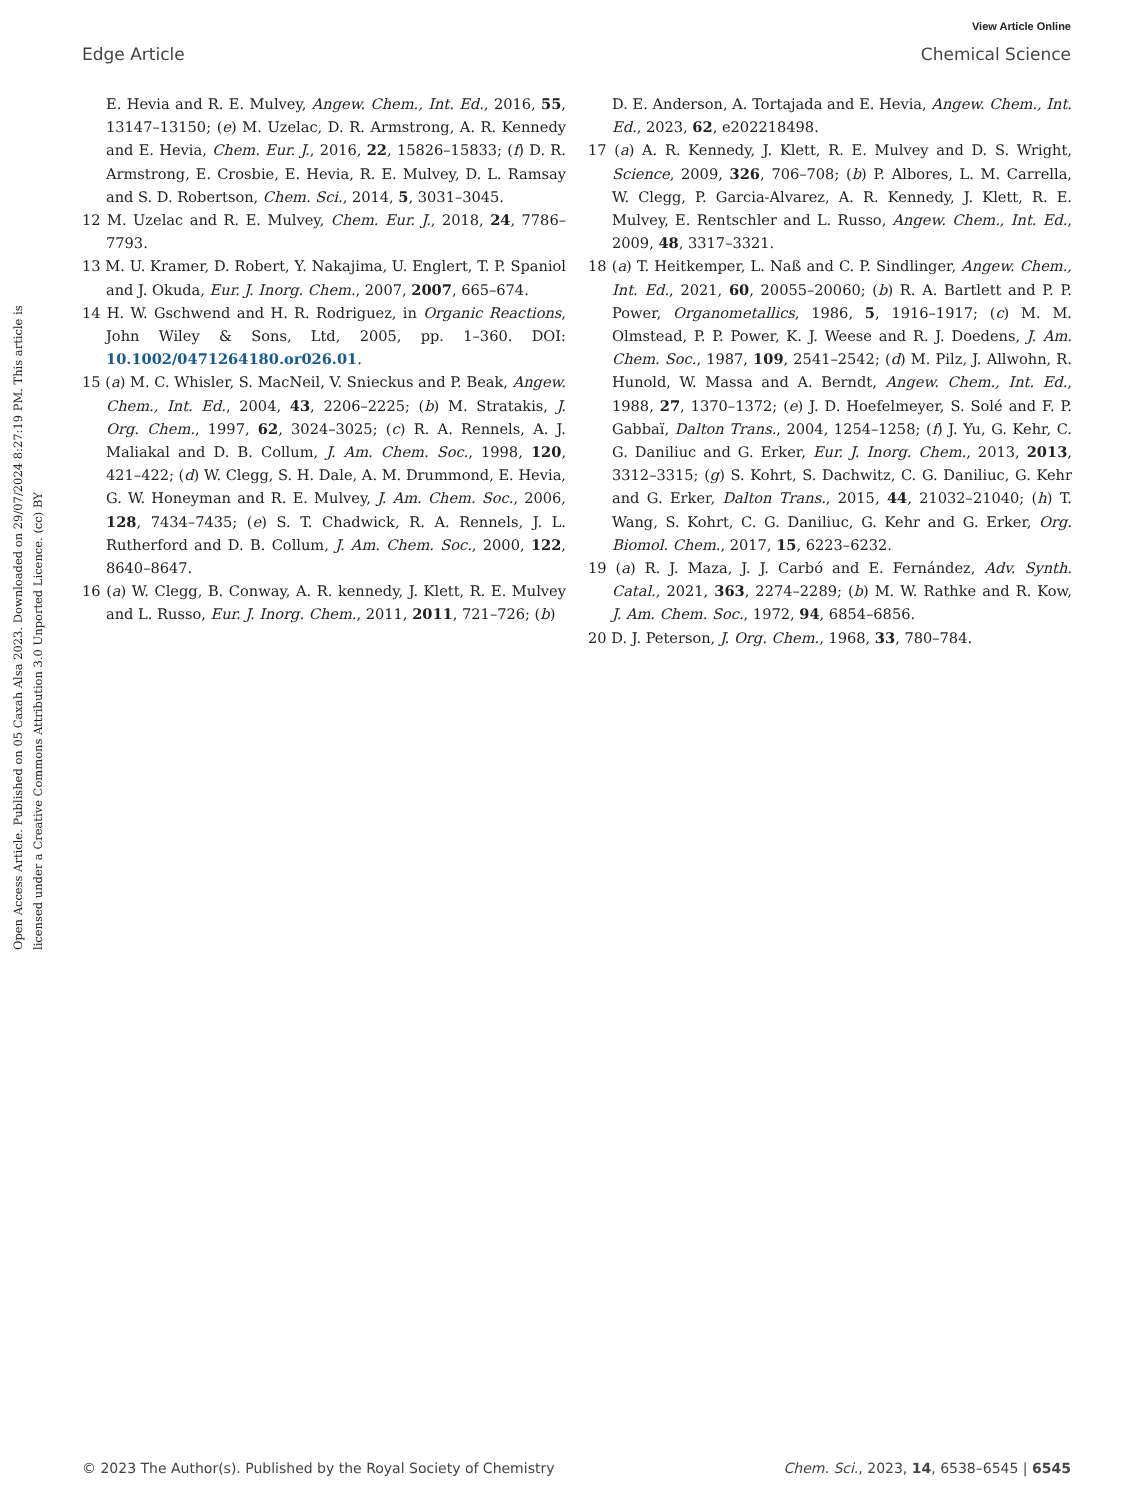View Article Online
Edge Article Chemical Science
Open Access Article. Published on 05 Caxah Alsa 2023. Downloaded on 29/07/2024 8:27:19 PM. This article is licensed under a Creative Commons Attribution 3.0 Unported Licence. (cc) BY
E. Hevia and R. E. Mulvey, Angew. Chem., Int. Ed., 2016, 55, 13147–13150; (e) M. Uzelac, D. R. Armstrong, A. R. Kennedy and E. Hevia, Chem. Eur. J., 2016, 22, 15826–15833; (f) D. R. Armstrong, E. Crosbie, E. Hevia, R. E. Mulvey, D. L. Ramsay and S. D. Robertson, Chem. Sci., 2014, 5, 3031–3045.
12 M. Uzelac and R. E. Mulvey, Chem. Eur. J., 2018, 24, 7786–7793.
13 M. U. Kramer, D. Robert, Y. Nakajima, U. Englert, T. P. Spaniol and J. Okuda, Eur. J. Inorg. Chem., 2007, 2007, 665–674.
14 H. W. Gschwend and H. R. Rodriguez, in Organic Reactions, John Wiley & Sons, Ltd, 2005, pp. 1–360. DOI: 10.1002/0471264180.or026.01.
15 (a) M. C. Whisler, S. MacNeil, V. Snieckus and P. Beak, Angew. Chem., Int. Ed., 2004, 43, 2206–2225; (b) M. Stratakis, J. Org. Chem., 1997, 62, 3024–3025; (c) R. A. Rennels, A. J. Maliakal and D. B. Collum, J. Am. Chem. Soc., 1998, 120, 421–422; (d) W. Clegg, S. H. Dale, A. M. Drummond, E. Hevia, G. W. Honeyman and R. E. Mulvey, J. Am. Chem. Soc., 2006, 128, 7434–7435; (e) S. T. Chadwick, R. A. Rennels, J. L. Rutherford and D. B. Collum, J. Am. Chem. Soc., 2000, 122, 8640–8647.
16 (a) W. Clegg, B. Conway, A. R. kennedy, J. Klett, R. E. Mulvey and L. Russo, Eur. J. Inorg. Chem., 2011, 2011, 721–726; (b)
D. E. Anderson, A. Tortajada and E. Hevia, Angew. Chem., Int. Ed., 2023, 62, e202218498.
17 (a) A. R. Kennedy, J. Klett, R. E. Mulvey and D. S. Wright, Science, 2009, 326, 706–708; (b) P. Albores, L. M. Carrella, W. Clegg, P. Garcia-Alvarez, A. R. Kennedy, J. Klett, R. E. Mulvey, E. Rentschler and L. Russo, Angew. Chem., Int. Ed., 2009, 48, 3317–3321.
18 (a) T. Heitkemper, L. Naß and C. P. Sindlinger, Angew. Chem., Int. Ed., 2021, 60, 20055–20060; (b) R. A. Bartlett and P. P. Power, Organometallics, 1986, 5, 1916–1917; (c) M. M. Olmstead, P. P. Power, K. J. Weese and R. J. Doedens, J. Am. Chem. Soc., 1987, 109, 2541–2542; (d) M. Pilz, J. Allwohn, R. Hunold, W. Massa and A. Berndt, Angew. Chem., Int. Ed., 1988, 27, 1370–1372; (e) J. D. Hoefelmeyer, S. Solé and F. P. Gabbaï, Dalton Trans., 2004, 1254–1258; (f) J. Yu, G. Kehr, C. G. Daniliuc and G. Erker, Eur. J. Inorg. Chem., 2013, 2013, 3312–3315; (g) S. Kohrt, S. Dachwitz, C. G. Daniliuc, G. Kehr and G. Erker, Dalton Trans., 2015, 44, 21032–21040; (h) T. Wang, S. Kohrt, C. G. Daniliuc, G. Kehr and G. Erker, Org. Biomol. Chem., 2017, 15, 6223–6232.
19 (a) R. J. Maza, J. J. Carbó and E. Fernández, Adv. Synth. Catal., 2021, 363, 2274–2289; (b) M. W. Rathke and R. Kow, J. Am. Chem. Soc., 1972, 94, 6854–6856.
20 D. J. Peterson, J. Org. Chem., 1968, 33, 780–784.
© 2023 The Author(s). Published by the Royal Society of Chemistry Chem. Sci., 2023, 14, 6538–6545 | 6545